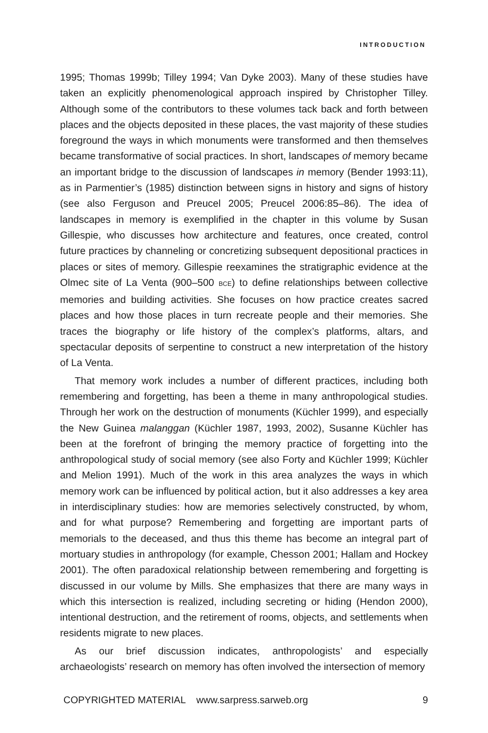INTRODUCTION
1995; Thomas 1999b; Tilley 1994; Van Dyke 2003). Many of these studies have taken an explicitly phenomenological approach inspired by Christopher Tilley. Although some of the contributors to these volumes tack back and forth between places and the objects deposited in these places, the vast majority of these studies foreground the ways in which monuments were transformed and then themselves became transformative of social practices. In short, landscapes of memory became an important bridge to the discussion of landscapes in memory (Bender 1993:11), as in Parmentier’s (1985) distinction between signs in history and signs of history (see also Ferguson and Preucel 2005; Preucel 2006:85–86). The idea of landscapes in memory is exemplified in the chapter in this volume by Susan Gillespie, who discusses how architecture and features, once created, control future practices by channeling or concretizing subsequent depositional practices in places or sites of memory. Gillespie reexamines the stratigraphic evidence at the Olmec site of La Venta (900–500 BCE) to define relationships between collective memories and building activities. She focuses on how practice creates sacred places and how those places in turn recreate people and their memories. She traces the biography or life history of the complex’s platforms, altars, and spectacular deposits of serpentine to construct a new interpretation of the history of La Venta.
That memory work includes a number of different practices, including both remembering and forgetting, has been a theme in many anthropological studies. Through her work on the destruction of monuments (Küchler 1999), and especially the New Guinea malanggan (Küchler 1987, 1993, 2002), Susanne Küchler has been at the forefront of bringing the memory practice of forgetting into the anthropological study of social memory (see also Forty and Küchler 1999; Küchler and Melion 1991). Much of the work in this area analyzes the ways in which memory work can be influenced by political action, but it also addresses a key area in interdisciplinary studies: how are memories selectively constructed, by whom, and for what purpose? Remembering and forgetting are important parts of memorials to the deceased, and thus this theme has become an integral part of mortuary studies in anthropology (for example, Chesson 2001; Hallam and Hockey 2001). The often paradoxical relationship between remembering and forgetting is discussed in our volume by Mills. She emphasizes that there are many ways in which this intersection is realized, including secreting or hiding (Hendon 2000), intentional destruction, and the retirement of rooms, objects, and settlements when residents migrate to new places.
As our brief discussion indicates, anthropologists’ and especially archaeologists’ research on memory has often involved the intersection of memory
COPYRIGHTED MATERIAL www.sarpress.sarweb.org 9